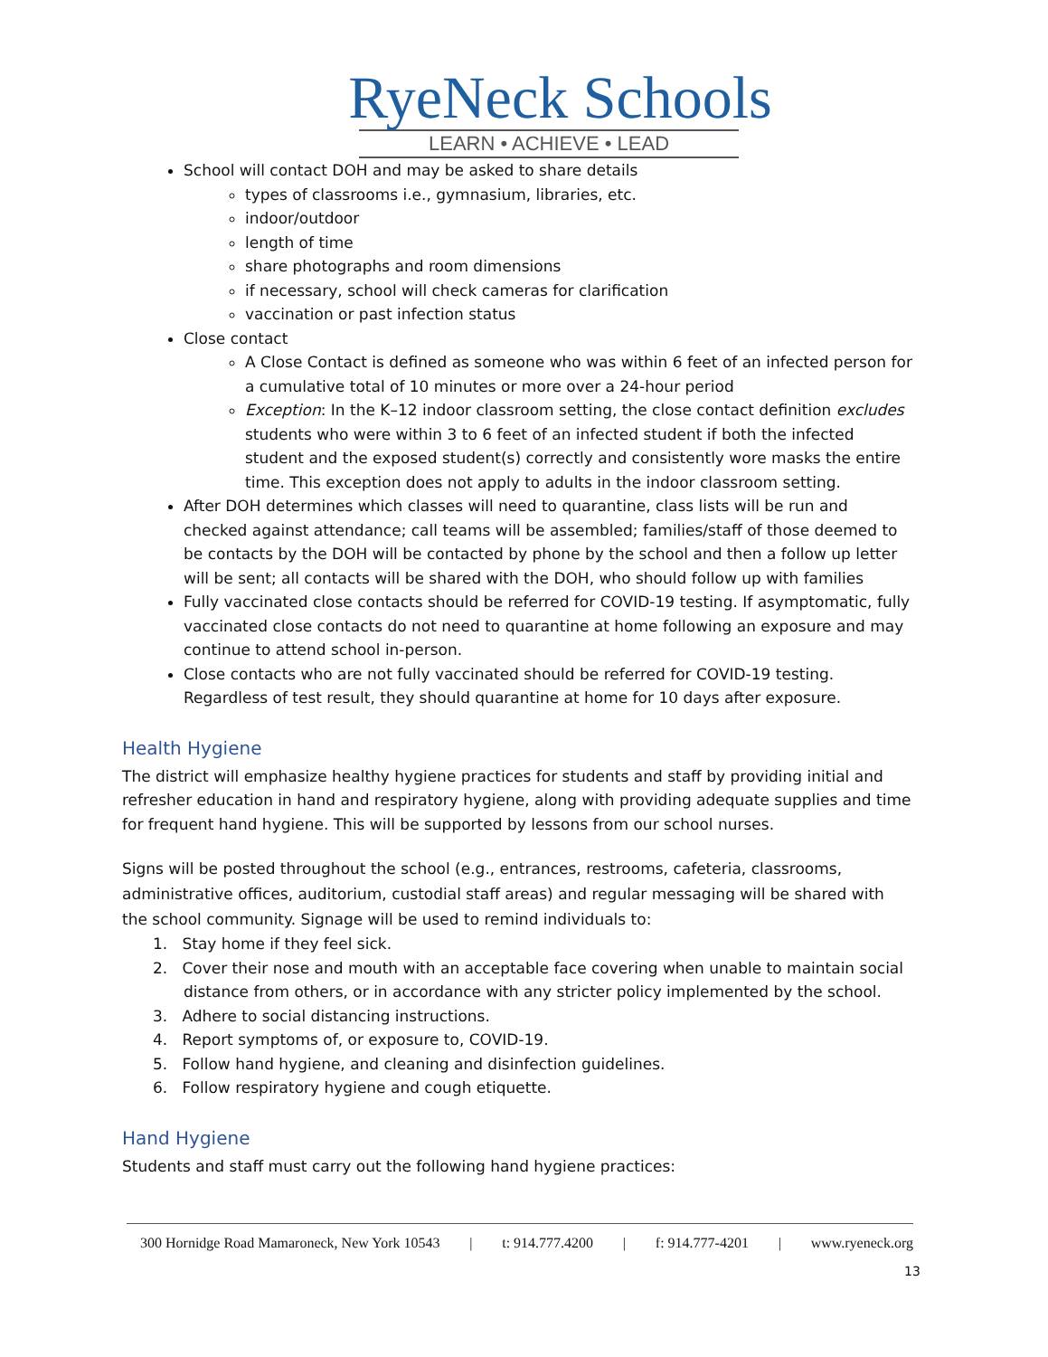RyeNeck Schools
LEARN • ACHIEVE • LEAD
School will contact DOH and may be asked to share details
types of classrooms i.e., gymnasium, libraries, etc.
indoor/outdoor
length of time
share photographs and room dimensions
if necessary, school will check cameras for clarification
vaccination or past infection status
Close contact
A Close Contact is defined as someone who was within 6 feet of an infected person for a cumulative total of 10 minutes or more over a 24-hour period
Exception: In the K–12 indoor classroom setting, the close contact definition excludes students who were within 3 to 6 feet of an infected student if both the infected student and the exposed student(s) correctly and consistently wore masks the entire time. This exception does not apply to adults in the indoor classroom setting.
After DOH determines which classes will need to quarantine, class lists will be run and checked against attendance; call teams will be assembled; families/staff of those deemed to be contacts by the DOH will be contacted by phone by the school and then a follow up letter will be sent; all contacts will be shared with the DOH, who should follow up with families
Fully vaccinated close contacts should be referred for COVID-19 testing. If asymptomatic, fully vaccinated close contacts do not need to quarantine at home following an exposure and may continue to attend school in-person.
Close contacts who are not fully vaccinated should be referred for COVID-19 testing. Regardless of test result, they should quarantine at home for 10 days after exposure.
Health Hygiene
The district will emphasize healthy hygiene practices for students and staff by providing initial and refresher education in hand and respiratory hygiene, along with providing adequate supplies and time for frequent hand hygiene. This will be supported by lessons from our school nurses.
Signs will be posted throughout the school (e.g., entrances, restrooms, cafeteria, classrooms, administrative offices, auditorium, custodial staff areas) and regular messaging will be shared with the school community. Signage will be used to remind individuals to:
1. Stay home if they feel sick.
2. Cover their nose and mouth with an acceptable face covering when unable to maintain social distance from others, or in accordance with any stricter policy implemented by the school.
3. Adhere to social distancing instructions.
4. Report symptoms of, or exposure to, COVID-19.
5. Follow hand hygiene, and cleaning and disinfection guidelines.
6. Follow respiratory hygiene and cough etiquette.
Hand Hygiene
Students and staff must carry out the following hand hygiene practices:
300 Hornidge Road Mamaroneck, New York 10543 | t: 914.777.4200 | f: 914.777-4201 | www.ryeneck.org
13